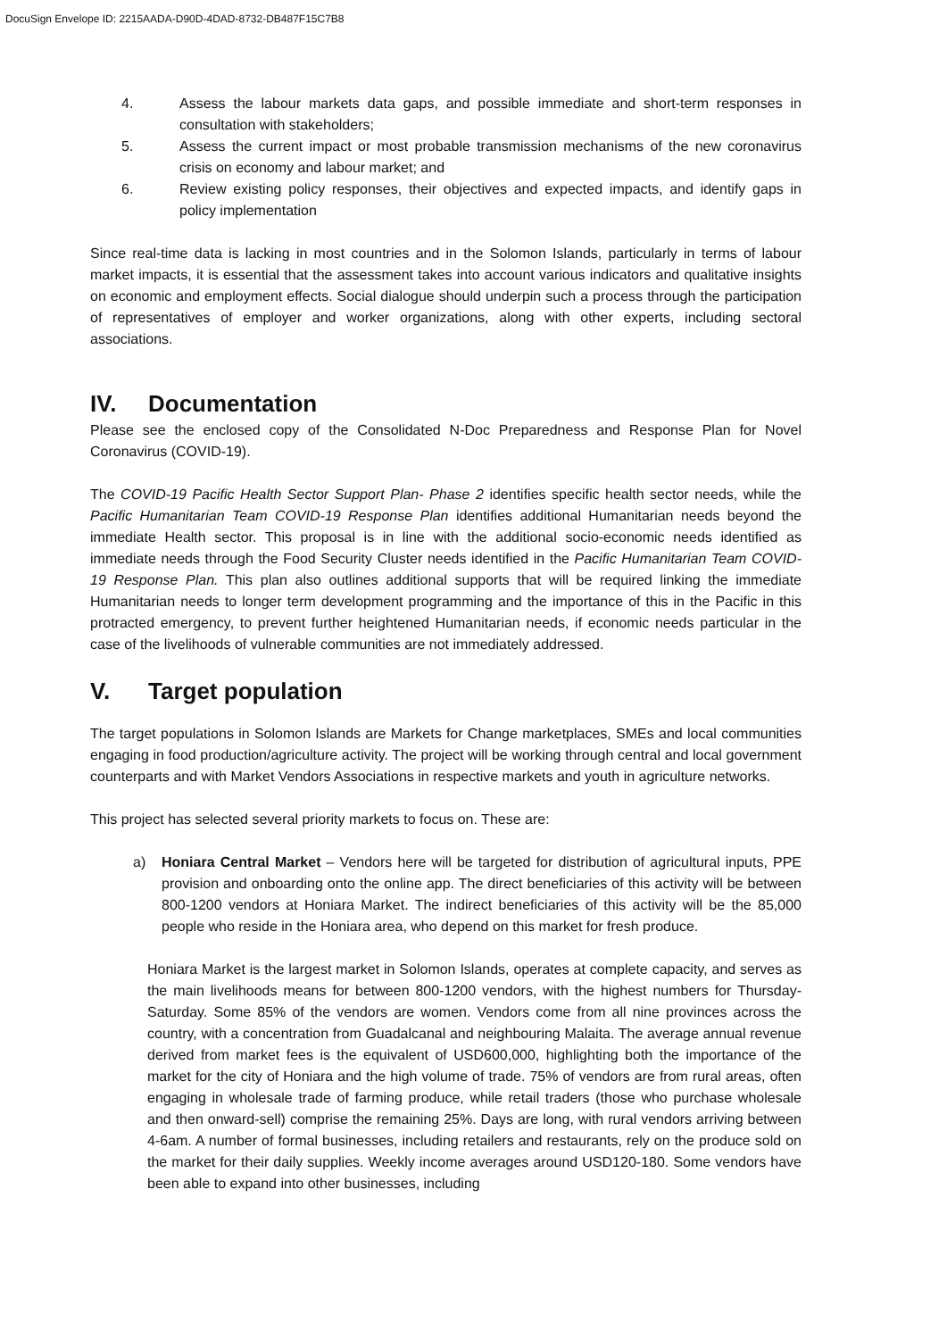DocuSign Envelope ID: 2215AADA-D90D-4DAD-8732-DB487F15C7B8
4. Assess the labour markets data gaps, and possible immediate and short-term responses in consultation with stakeholders;
5. Assess the current impact or most probable transmission mechanisms of the new coronavirus crisis on economy and labour market; and
6. Review existing policy responses, their objectives and expected impacts, and identify gaps in policy implementation
Since real-time data is lacking in most countries and in the Solomon Islands, particularly in terms of labour market impacts, it is essential that the assessment takes into account various indicators and qualitative insights on economic and employment effects. Social dialogue should underpin such a process through the participation of representatives of employer and worker organizations, along with other experts, including sectoral associations.
IV. Documentation
Please see the enclosed copy of the Consolidated N-Doc Preparedness and Response Plan for Novel Coronavirus (COVID-19).
The COVID-19 Pacific Health Sector Support Plan- Phase 2 identifies specific health sector needs, while the Pacific Humanitarian Team COVID-19 Response Plan identifies additional Humanitarian needs beyond the immediate Health sector. This proposal is in line with the additional socio-economic needs identified as immediate needs through the Food Security Cluster needs identified in the Pacific Humanitarian Team COVID-19 Response Plan. This plan also outlines additional supports that will be required linking the immediate Humanitarian needs to longer term development programming and the importance of this in the Pacific in this protracted emergency, to prevent further heightened Humanitarian needs, if economic needs particular in the case of the livelihoods of vulnerable communities are not immediately addressed.
V. Target population
The target populations in Solomon Islands are Markets for Change marketplaces, SMEs and local communities engaging in food production/agriculture activity. The project will be working through central and local government counterparts and with Market Vendors Associations in respective markets and youth in agriculture networks.
This project has selected several priority markets to focus on. These are:
a) Honiara Central Market – Vendors here will be targeted for distribution of agricultural inputs, PPE provision and onboarding onto the online app. The direct beneficiaries of this activity will be between 800-1200 vendors at Honiara Market. The indirect beneficiaries of this activity will be the 85,000 people who reside in the Honiara area, who depend on this market for fresh produce.
Honiara Market is the largest market in Solomon Islands, operates at complete capacity, and serves as the main livelihoods means for between 800-1200 vendors, with the highest numbers for Thursday-Saturday. Some 85% of the vendors are women. Vendors come from all nine provinces across the country, with a concentration from Guadalcanal and neighbouring Malaita. The average annual revenue derived from market fees is the equivalent of USD600,000, highlighting both the importance of the market for the city of Honiara and the high volume of trade. 75% of vendors are from rural areas, often engaging in wholesale trade of farming produce, while retail traders (those who purchase wholesale and then onward-sell) comprise the remaining 25%. Days are long, with rural vendors arriving between 4-6am. A number of formal businesses, including retailers and restaurants, rely on the produce sold on the market for their daily supplies. Weekly income averages around USD120-180. Some vendors have been able to expand into other businesses, including